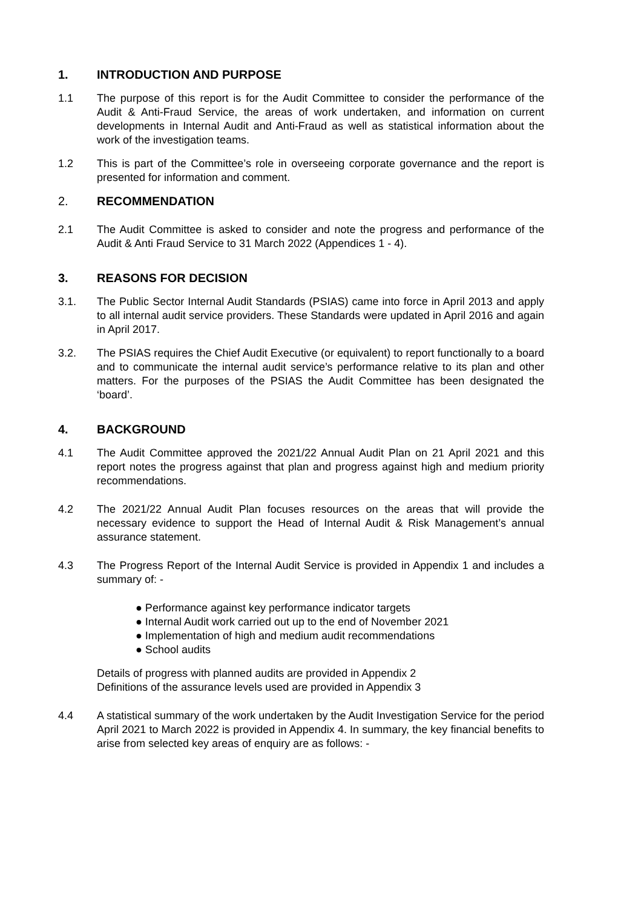1. INTRODUCTION AND PURPOSE
1.1 The purpose of this report is for the Audit Committee to consider the performance of the Audit & Anti-Fraud Service, the areas of work undertaken, and information on current developments in Internal Audit and Anti-Fraud as well as statistical information about the work of the investigation teams.
1.2 This is part of the Committee’s role in overseeing corporate governance and the report is presented for information and comment.
2. RECOMMENDATION
2.1 The Audit Committee is asked to consider and note the progress and performance of the Audit & Anti Fraud Service to 31 March 2022 (Appendices 1 - 4).
3. REASONS FOR DECISION
3.1. The Public Sector Internal Audit Standards (PSIAS) came into force in April 2013 and apply to all internal audit service providers. These Standards were updated in April 2016 and again in April 2017.
3.2. The PSIAS requires the Chief Audit Executive (or equivalent) to report functionally to a board and to communicate the internal audit service’s performance relative to its plan and other matters. For the purposes of the PSIAS the Audit Committee has been designated the ‘board’.
4. BACKGROUND
4.1 The Audit Committee approved the 2021/22 Annual Audit Plan on 21 April 2021 and this report notes the progress against that plan and progress against high and medium priority recommendations.
4.2 The 2021/22 Annual Audit Plan focuses resources on the areas that will provide the necessary evidence to support the Head of Internal Audit & Risk Management’s annual assurance statement.
4.3 The Progress Report of the Internal Audit Service is provided in Appendix 1 and includes a summary of: -
● Performance against key performance indicator targets
● Internal Audit work carried out up to the end of November 2021
● Implementation of high and medium audit recommendations
● School audits
Details of progress with planned audits are provided in Appendix 2
Definitions of the assurance levels used are provided in Appendix 3
4.4 A statistical summary of the work undertaken by the Audit Investigation Service for the period April 2021 to March 2022 is provided in Appendix 4. In summary, the key financial benefits to arise from selected key areas of enquiry are as follows: -